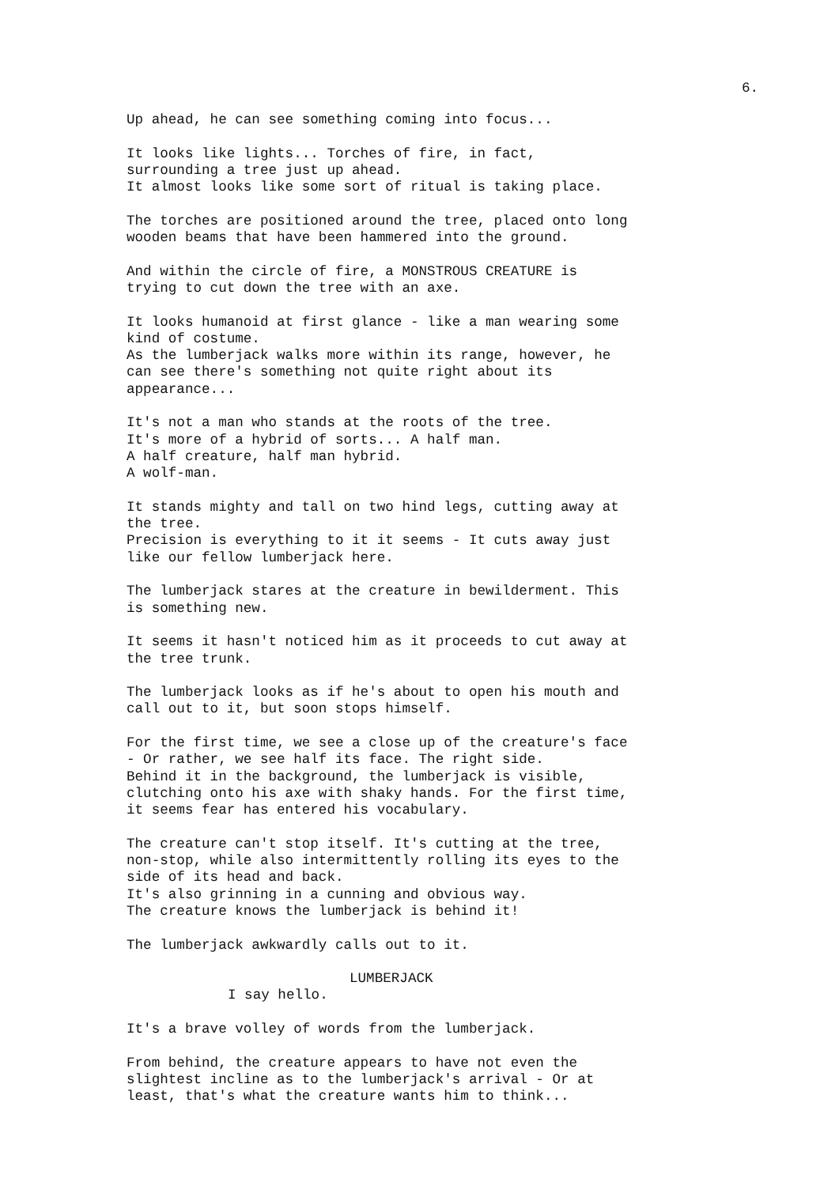6.
Up ahead, he can see something coming into focus...
It looks like lights... Torches of fire, in fact, surrounding a tree just up ahead. It almost looks like some sort of ritual is taking place.
The torches are positioned around the tree, placed onto long wooden beams that have been hammered into the ground.
And within the circle of fire, a MONSTROUS CREATURE is trying to cut down the tree with an axe.
It looks humanoid at first glance - like a man wearing some kind of costume. As the lumberjack walks more within its range, however, he can see there's something not quite right about its appearance...
It's not a man who stands at the roots of the tree. It's more of a hybrid of sorts... A half man. A half creature, half man hybrid. A wolf-man.
It stands mighty and tall on two hind legs, cutting away at the tree. Precision is everything to it it seems - It cuts away just like our fellow lumberjack here.
The lumberjack stares at the creature in bewilderment. This is something new.
It seems it hasn't noticed him as it proceeds to cut away at the tree trunk.
The lumberjack looks as if he's about to open his mouth and call out to it, but soon stops himself.
For the first time, we see a close up of the creature's face - Or rather, we see half its face. The right side. Behind it in the background, the lumberjack is visible, clutching onto his axe with shaky hands. For the first time, it seems fear has entered his vocabulary.
The creature can't stop itself. It's cutting at the tree, non-stop, while also intermittently rolling its eyes to the side of its head and back. It's also grinning in a cunning and obvious way. The creature knows the lumberjack is behind it!
The lumberjack awkwardly calls out to it.
LUMBERJACK
I say hello.
It's a brave volley of words from the lumberjack.
From behind, the creature appears to have not even the slightest incline as to the lumberjack's arrival - Or at least, that's what the creature wants him to think...